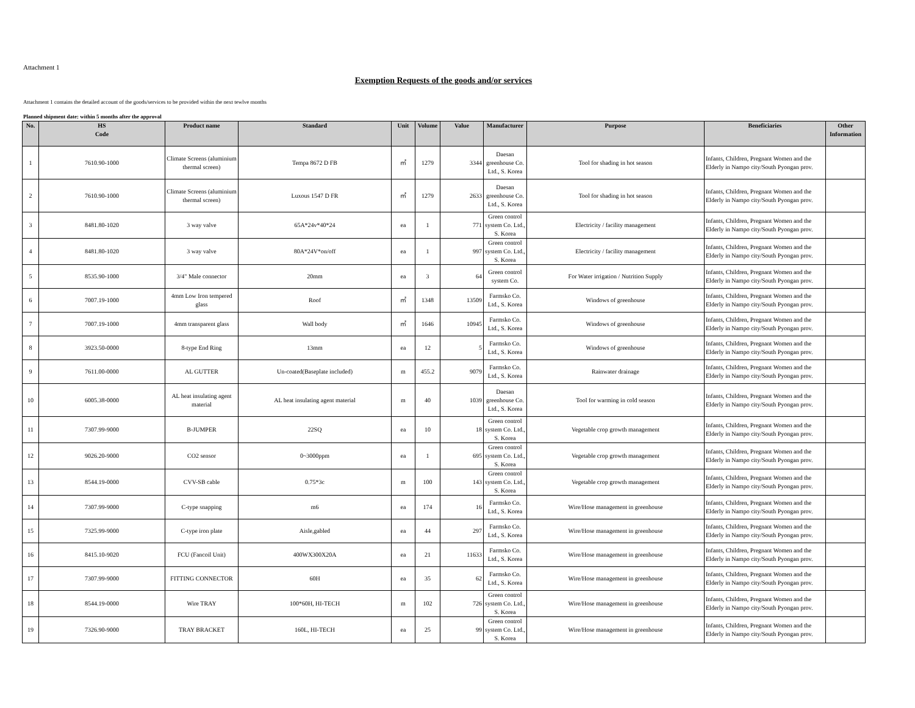Attachment 1
Exemption Requests of the goods and/or services
Attachment 1 contains the detailed account of the goods/services to be provided within the next tewlve months
Planned shipment date: within 5 months after the approval
| No. | HS Code | Product name | Standard | Unit | Volume | Value | Manufacturer | Purpose | Beneficiaries | Other Information |
| --- | --- | --- | --- | --- | --- | --- | --- | --- | --- | --- |
| 1 | 7610.90-1000 | Climate Screens (aluminium thermal screen) | Tempa 8672 D FB | ㎡ | 1279 | 3344 | Daesan greenhouse Co. Ltd., S. Korea | Tool for shading in hot season | Infants, Children, Pregnant Women and the Elderly in Nampo city/South Pyongan prov. | |
| 2 | 7610.90-1000 | Climate Screens (aluminium thermal screen) | Luxous 1547 D FR | ㎡ | 1279 | 2633 | Daesan greenhouse Co. Ltd., S. Korea | Tool for shading in hot season | Infants, Children, Pregnant Women and the Elderly in Nampo city/South Pyongan prov. | |
| 3 | 8481.80-1020 | 3 way valve | 65A*24v*40*24 | ea | 1 | 771 | Green control system Co. Ltd., S. Korea | Electricity / facility management | Infants, Children, Pregnant Women and the Elderly in Nampo city/South Pyongan prov. | |
| 4 | 8481.80-1020 | 3 way valve | 80A*24V*on/off | ea | 1 | 997 | Green control system Co. Ltd., S. Korea | Electricity / facility management | Infants, Children, Pregnant Women and the Elderly in Nampo city/South Pyongan prov. | |
| 5 | 8535.90-1000 | 3/4" Male connector | 20mm | ea | 3 | 64 | Green control system Co. | For Water irrigation / Nutrition Supply | Infants, Children, Pregnant Women and the Elderly in Nampo city/South Pyongan prov. | |
| 6 | 7007.19-1000 | 4mm Low Iron tempered glass | Roof | ㎡ | 1348 | 13509 | Farmsko Co. Ltd., S. Korea | Windows of greenhouse | Infants, Children, Pregnant Women and the Elderly in Nampo city/South Pyongan prov. | |
| 7 | 7007.19-1000 | 4mm transparent glass | Wall body | ㎡ | 1646 | 10945 | Farmsko Co. Ltd., S. Korea | Windows of greenhouse | Infants, Children, Pregnant Women and the Elderly in Nampo city/South Pyongan prov. | |
| 8 | 3923.50-0000 | 8-type End Ring | 13mm | ea | 12 | 5 | Farmsko Co. Ltd., S. Korea | Windows of greenhouse | Infants, Children, Pregnant Women and the Elderly in Nampo city/South Pyongan prov. | |
| 9 | 7611.00-0000 | AL GUTTER | Un-coated(Baseplate included) | m | 455.2 | 9079 | Farmsko Co. Ltd., S. Korea | Rainwater drainage | Infants, Children, Pregnant Women and the Elderly in Nampo city/South Pyongan prov. | |
| 10 | 6005.38-0000 | AL heat insulating agent material | AL heat insulating agent material | m | 40 | 1039 | Daesan greenhouse Co. Ltd., S. Korea | Tool for warming in cold season | Infants, Children, Pregnant Women and the Elderly in Nampo city/South Pyongan prov. | |
| 11 | 7307.99-9000 | B-JUMPER | 22SQ | ea | 10 | 18 | Green control system Co. Ltd., S. Korea | Vegetable crop growth management | Infants, Children, Pregnant Women and the Elderly in Nampo city/South Pyongan prov. | |
| 12 | 9026.20-9000 | CO2 sensor | 0~3000ppm | ea | 1 | 695 | Green control system Co. Ltd., S. Korea | Vegetable crop growth management | Infants, Children, Pregnant Women and the Elderly in Nampo city/South Pyongan prov. | |
| 13 | 8544.19-0000 | CVV-SB cable | 0.75*3c | m | 100 | 143 | Green control system Co. Ltd., S. Korea | Vegetable crop growth management | Infants, Children, Pregnant Women and the Elderly in Nampo city/South Pyongan prov. | |
| 14 | 7307.99-9000 | C-type snapping | m6 | ea | 174 | 16 | Farmsko Co. Ltd., S. Korea | Wire/Hose management in greenhouse | Infants, Children, Pregnant Women and the Elderly in Nampo city/South Pyongan prov. | |
| 15 | 7325.99-9000 | C-type iron plate | Aisle,gabled | ea | 44 | 297 | Farmsko Co. Ltd., S. Korea | Wire/Hose management in greenhouse | Infants, Children, Pregnant Women and the Elderly in Nampo city/South Pyongan prov. | |
| 16 | 8415.10-9020 | FCU (Fancoil Unit) | 400WX300X20A | ea | 21 | 11633 | Farmsko Co. Ltd., S. Korea | Wire/Hose management in greenhouse | Infants, Children, Pregnant Women and the Elderly in Nampo city/South Pyongan prov. | |
| 17 | 7307.99-9000 | FITTING CONNECTOR | 60H | ea | 35 | 62 | Farmsko Co. Ltd., S. Korea | Wire/Hose management in greenhouse | Infants, Children, Pregnant Women and the Elderly in Nampo city/South Pyongan prov. | |
| 18 | 8544.19-0000 | Wire TRAY | 100*60H, HI-TECH | m | 102 | 726 | Green control system Co. Ltd., S. Korea | Wire/Hose management in greenhouse | Infants, Children, Pregnant Women and the Elderly in Nampo city/South Pyongan prov. | |
| 19 | 7326.90-9000 | TRAY BRACKET | 160L, HI-TECH | ea | 25 | 99 | Green control system Co. Ltd., S. Korea | Wire/Hose management in greenhouse | Infants, Children, Pregnant Women and the Elderly in Nampo city/South Pyongan prov. | |